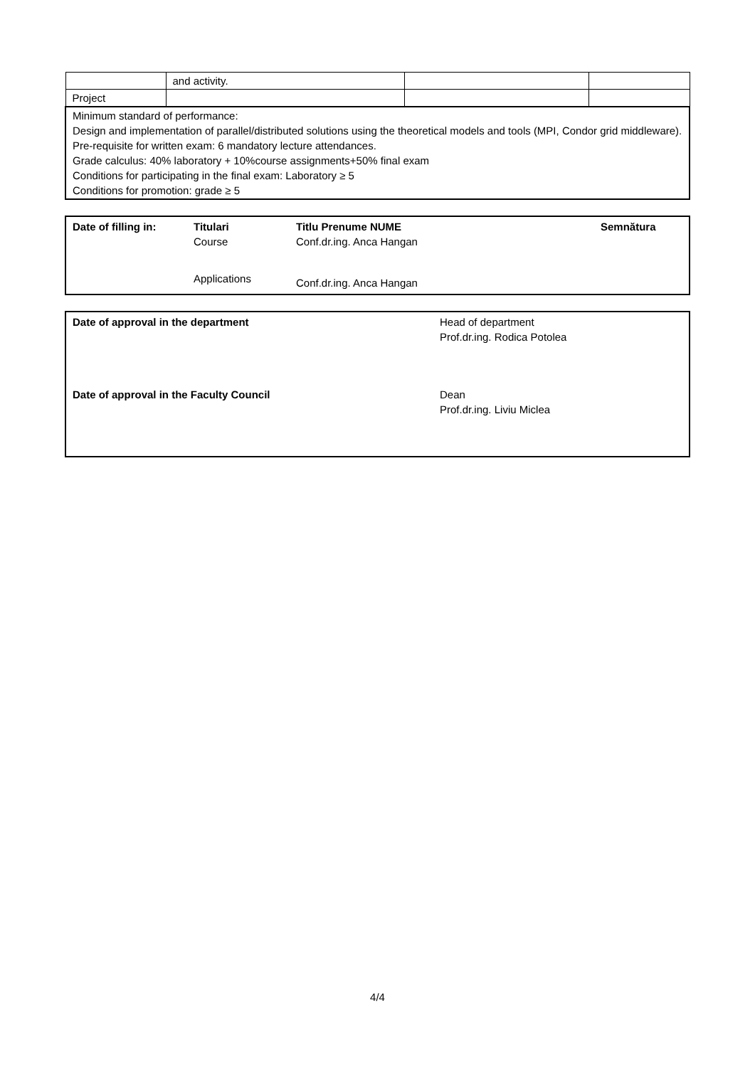| | and activity. | | |
| Project | | | |
| Minimum standard of performance: Design and implementation of parallel/distributed solutions using the theoretical models and tools (MPI, Condor grid middleware). Pre-requisite for written exam: 6 mandatory lecture attendances. Grade calculus: 40% laboratory + 10%course assignments+50% final exam Conditions for participating in the final exam: Laboratory ≥ 5 Conditions for promotion: grade ≥ 5 | | | |
| Date of filling in: | Titulari Course | Titlu Prenume NUME Conf.dr.ing. Anca Hangan | Semnătura |
| | Applications | Conf.dr.ing. Anca Hangan | |
| Date of approval in the department | Head of department Prof.dr.ing. Rodica Potolea |
| Date of approval in the Faculty Council | Dean Prof.dr.ing. Liviu Miclea |
4/4